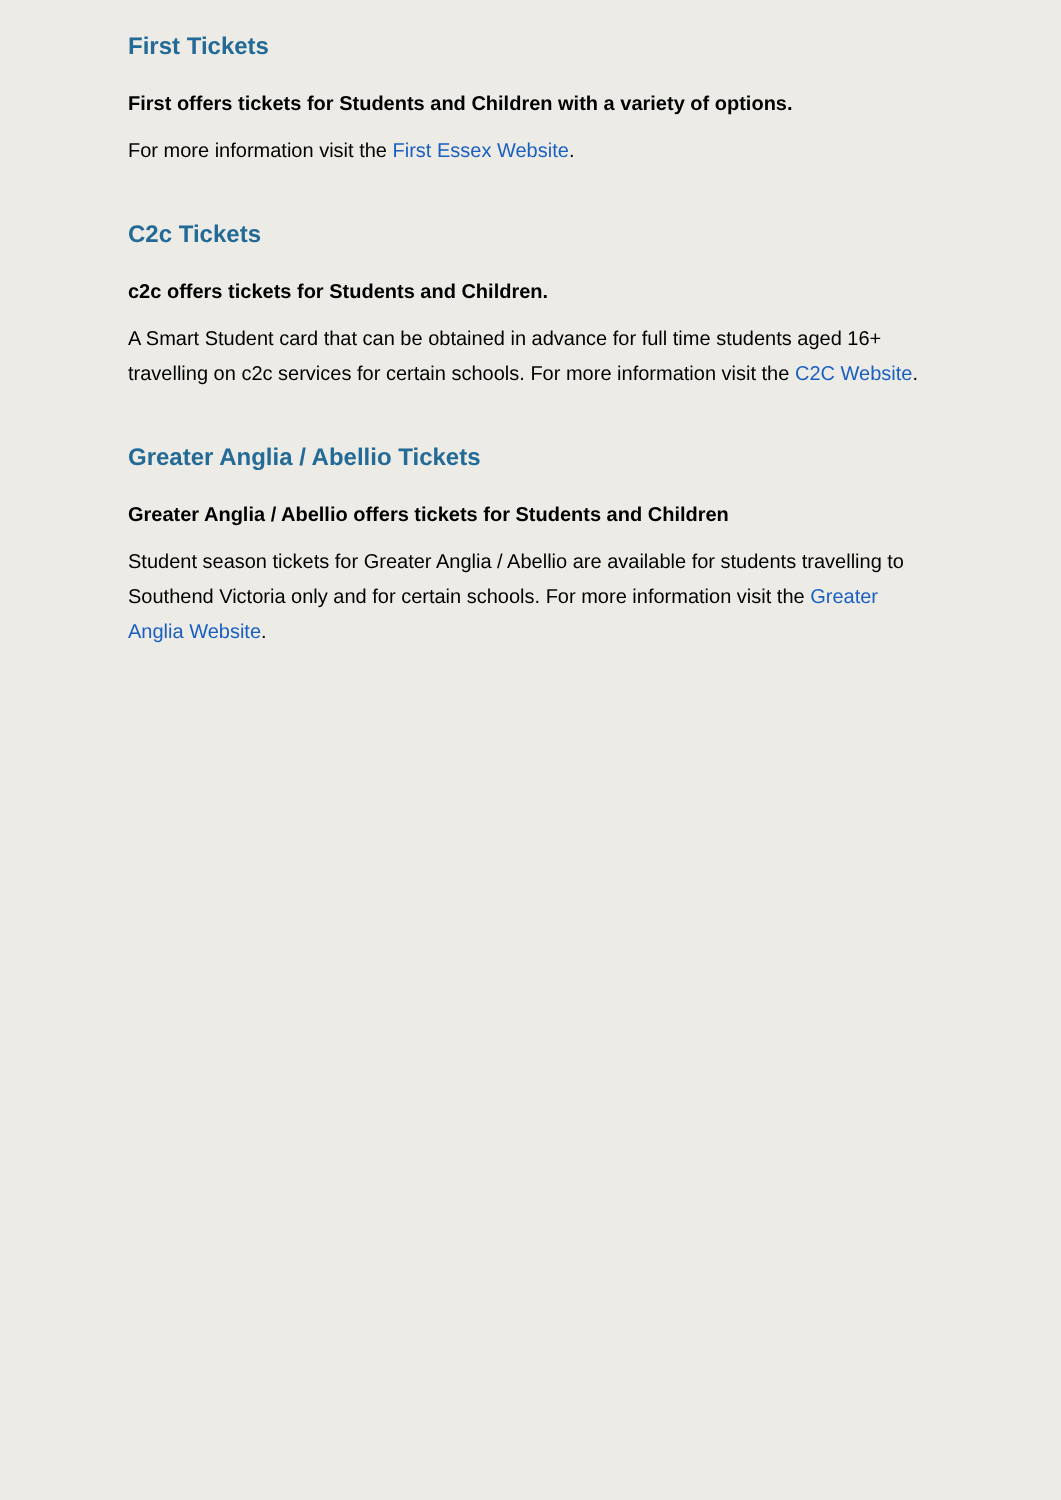First Tickets
First offers tickets for Students and Children with a variety of options.
For more information visit the First Essex Website.
C2c Tickets
c2c offers tickets for Students and Children.
A Smart Student card that can be obtained in advance for full time students aged 16+ travelling on c2c services for certain schools. For more information visit the C2C Website.
Greater Anglia / Abellio Tickets
Greater Anglia / Abellio offers tickets for Students and Children
Student season tickets for Greater Anglia / Abellio are available for students travelling to Southend Victoria only and for certain schools. For more information visit the Greater Anglia Website.